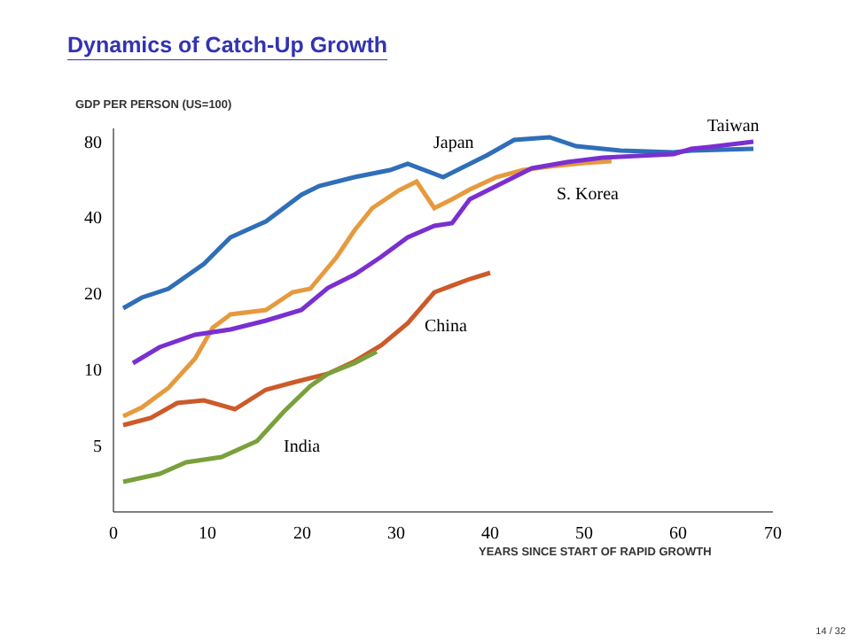Dynamics of Catch-Up Growth
GDP PER PERSON (US=100)
80
40
20
10
5
0
10
20
30
40
50
60
70
YEARS SINCE START OF RAPID GROWTH
Japan
Taiwan
S. Korea
China
India
14 / 32